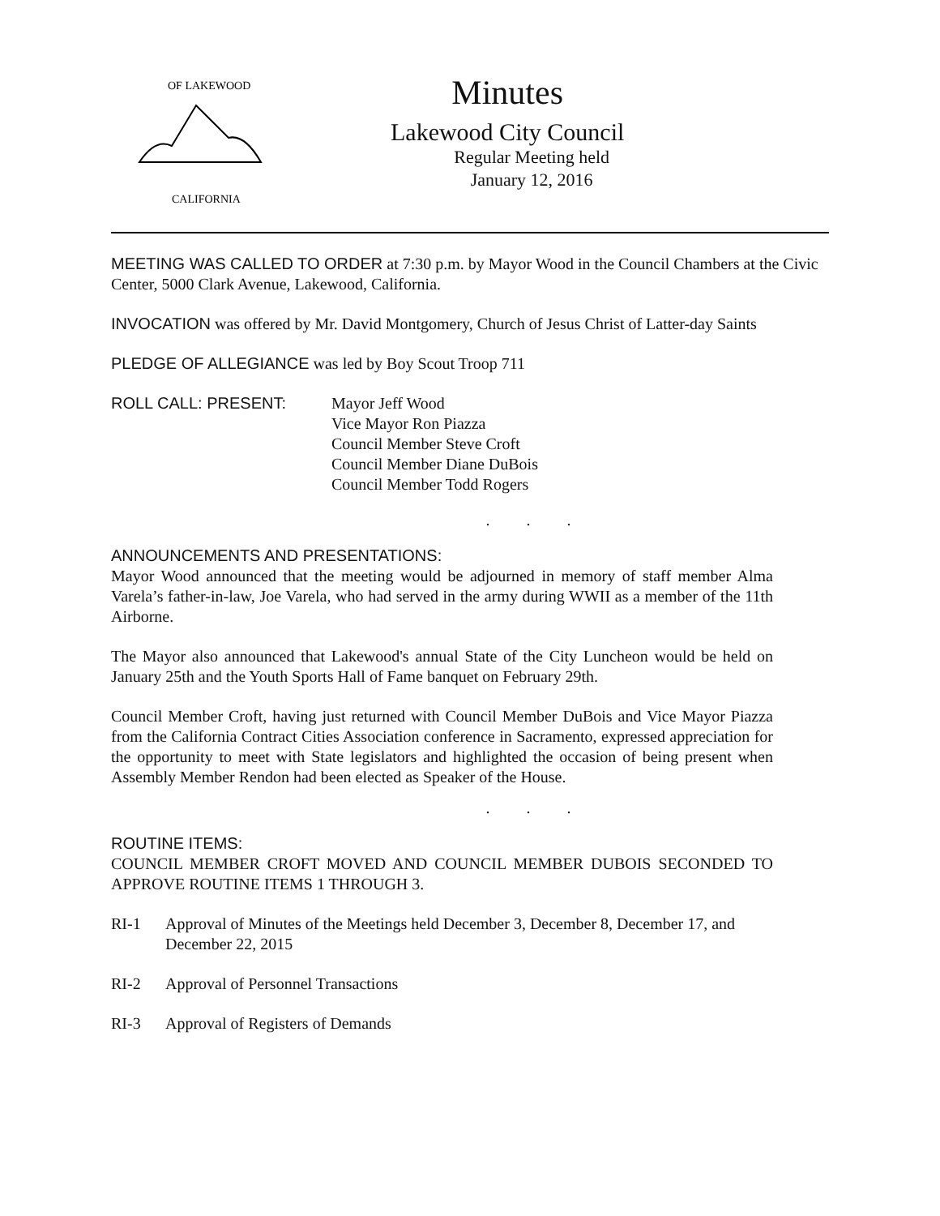OF LAKEWOOD
CALIFORNIA
Minutes
Lakewood City Council
Regular Meeting held
January 12, 2016
MEETING WAS CALLED TO ORDER at 7:30 p.m. by Mayor Wood in the Council Chambers at the Civic Center, 5000 Clark Avenue, Lakewood, California.
INVOCATION was offered by Mr. David Montgomery, Church of Jesus Christ of Latter-day Saints
PLEDGE OF ALLEGIANCE was led by Boy Scout Troop 711
ROLL CALL: PRESENT: Mayor Jeff Wood
Vice Mayor Ron Piazza
Council Member Steve Croft
Council Member Diane DuBois
Council Member Todd Rogers
. . .
ANNOUNCEMENTS AND PRESENTATIONS:
Mayor Wood announced that the meeting would be adjourned in memory of staff member Alma Varela’s father-in-law, Joe Varela, who had served in the army during WWII as a member of the 11th Airborne.
The Mayor also announced that Lakewood's annual State of the City Luncheon would be held on January 25th and the Youth Sports Hall of Fame banquet on February 29th.
Council Member Croft, having just returned with Council Member DuBois and Vice Mayor Piazza from the California Contract Cities Association conference in Sacramento, expressed appreciation for the opportunity to meet with State legislators and highlighted the occasion of being present when Assembly Member Rendon had been elected as Speaker of the House.
. . .
ROUTINE ITEMS:
COUNCIL MEMBER CROFT MOVED AND COUNCIL MEMBER DUBOIS SECONDED TO APPROVE ROUTINE ITEMS 1 THROUGH 3.
RI-1 Approval of Minutes of the Meetings held December 3, December 8, December 17, and December 22, 2015
RI-2 Approval of Personnel Transactions
RI-3 Approval of Registers of Demands